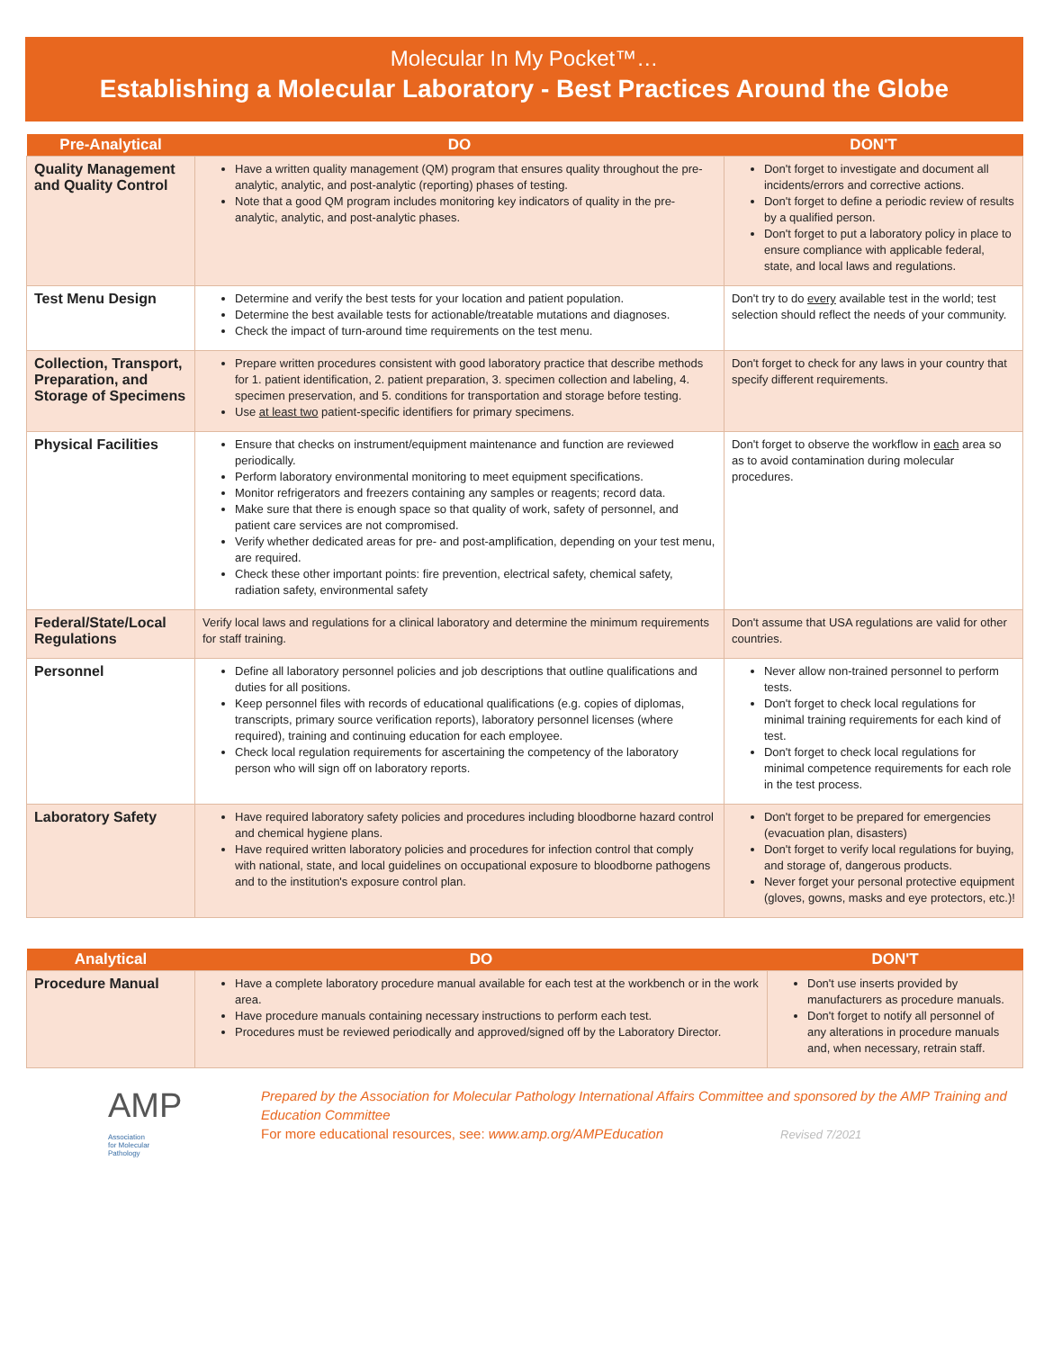Molecular In My Pocket™…
Establishing a Molecular Laboratory - Best Practices Around the Globe
| Pre-Analytical | DO | DON'T |
| --- | --- | --- |
| Quality Management and Quality Control | Have a written quality management (QM) program that ensures quality throughout the pre-analytic, analytic, and post-analytic (reporting) phases of testing. Note that a good QM program includes monitoring key indicators of quality in the pre-analytic, analytic, and post-analytic phases. | Don't forget to investigate and document all incidents/errors and corrective actions. Don't forget to define a periodic review of results by a qualified person. Don't forget to put a laboratory policy in place to ensure compliance with applicable federal, state, and local laws and regulations. |
| Test Menu Design | Determine and verify the best tests for your location and patient population. Determine the best available tests for actionable/treatable mutations and diagnoses. Check the impact of turn-around time requirements on the test menu. | Don't try to do every available test in the world; test selection should reflect the needs of your community. |
| Collection, Transport, Preparation, and Storage of Specimens | Prepare written procedures consistent with good laboratory practice that describe methods for 1. patient identification, 2. patient preparation, 3. specimen collection and labeling, 4. specimen preservation, and 5. conditions for transportation and storage before testing. Use at least two patient-specific identifiers for primary specimens. | Don't forget to check for any laws in your country that specify different requirements. |
| Physical Facilities | Ensure that checks on instrument/equipment maintenance and function are reviewed periodically. Perform laboratory environmental monitoring to meet equipment specifications. Monitor refrigerators and freezers containing any samples or reagents; record data. Make sure that there is enough space so that quality of work, safety of personnel, and patient care services are not compromised. Verify whether dedicated areas for pre- and post-amplification, depending on your test menu, are required. Check these other important points: fire prevention, electrical safety, chemical safety, radiation safety, environmental safety | Don't forget to observe the workflow in each area so as to avoid contamination during molecular procedures. |
| Federal/State/Local Regulations | Verify local laws and regulations for a clinical laboratory and determine the minimum requirements for staff training. | Don't assume that USA regulations are valid for other countries. |
| Personnel | Define all laboratory personnel policies and job descriptions that outline qualifications and duties for all positions. Keep personnel files with records of educational qualifications (e.g. copies of diplomas, transcripts, primary source verification reports), laboratory personnel licenses (where required), training and continuing education for each employee. Check local regulation requirements for ascertaining the competency of the laboratory person who will sign off on laboratory reports. | Never allow non-trained personnel to perform tests. Don't forget to check local regulations for minimal training requirements for each kind of test. Don't forget to check local regulations for minimal competence requirements for each role in the test process. |
| Laboratory Safety | Have required laboratory safety policies and procedures including bloodborne hazard control and chemical hygiene plans. Have required written laboratory policies and procedures for infection control that comply with national, state, and local guidelines on occupational exposure to bloodborne pathogens and to the institution's exposure control plan. | Don't forget to be prepared for emergencies (evacuation plan, disasters) Don't forget to verify local regulations for buying, and storage of, dangerous products. Never forget your personal protective equipment (gloves, gowns, masks and eye protectors, etc.)! |
| Analytical | DO | DON'T |
| --- | --- | --- |
| Procedure Manual | Have a complete laboratory procedure manual available for each test at the workbench or in the work area. Have procedure manuals containing necessary instructions to perform each test. Procedures must be reviewed periodically and approved/signed off by the Laboratory Director. | Don't use inserts provided by manufacturers as procedure manuals. Don't forget to notify all personnel of any alterations in procedure manuals and, when necessary, retrain staff. |
AMP Association
for Molecular
Pathology
Prepared by the Association for Molecular Pathology International Affairs Committee and sponsored by the AMP Training and Education Committee
For more educational resources, see: www.amp.org/AMPEducation Revised 7/2021